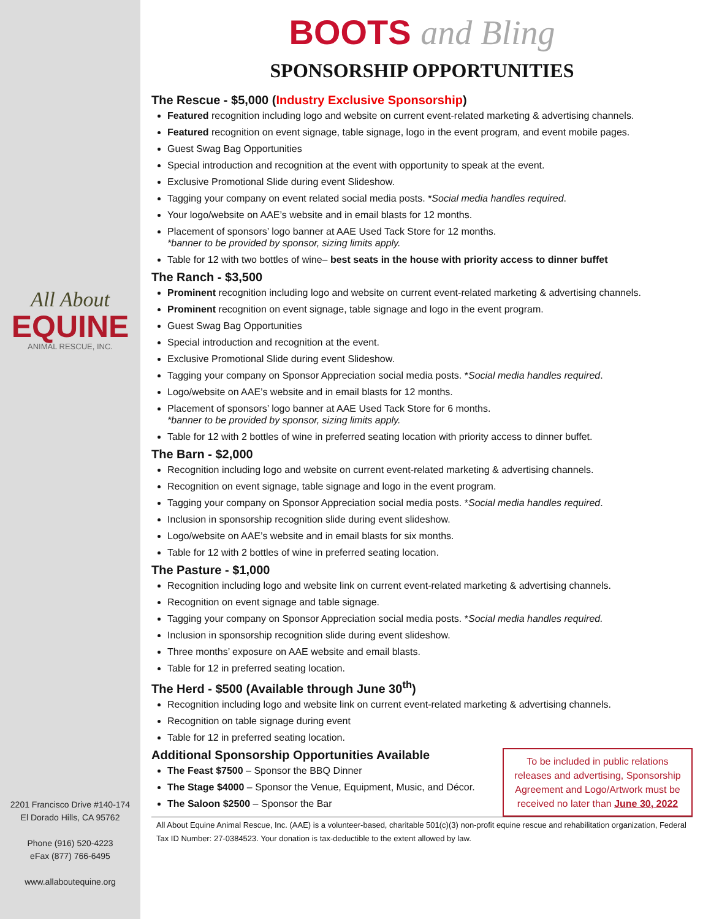All About
EQUINE
ANIMAL RESCUE, INC.
2201 Francisco Drive #140-174
El Dorado Hills, CA 95762
Phone (916) 520-4223
eFax (877) 766-6495
www.allaboutequine.org
BOOTS and Bling
SPONSORSHIP OPPORTUNITIES
The Rescue - $5,000 (Industry Exclusive Sponsorship)
Featured recognition including logo and website on current event-related marketing & advertising channels.
Featured recognition on event signage, table signage, logo in the event program, and event mobile pages.
Guest Swag Bag Opportunities
Special introduction and recognition at the event with opportunity to speak at the event.
Exclusive Promotional Slide during event Slideshow.
Tagging your company on event related social media posts. *Social media handles required.
Your logo/website on AAE’s website and in email blasts for 12 months.
Placement of sponsors’ logo banner at AAE Used Tack Store for 12 months.
*banner to be provided by sponsor, sizing limits apply.
Table for 12 with two bottles of wine– best seats in the house with priority access to dinner buffet
The Ranch - $3,500
Prominent recognition including logo and website on current event-related marketing & advertising channels.
Prominent recognition on event signage, table signage and logo in the event program.
Guest Swag Bag Opportunities
Special introduction and recognition at the event.
Exclusive Promotional Slide during event Slideshow.
Tagging your company on Sponsor Appreciation social media posts. *Social media handles required.
Logo/website on AAE’s website and in email blasts for 12 months.
Placement of sponsors’ logo banner at AAE Used Tack Store for 6 months.
*banner to be provided by sponsor, sizing limits apply.
Table for 12 with 2 bottles of wine in preferred seating location with priority access to dinner buffet.
The Barn - $2,000
Recognition including logo and website on current event-related marketing & advertising channels.
Recognition on event signage, table signage and logo in the event program.
Tagging your company on Sponsor Appreciation social media posts. *Social media handles required.
Inclusion in sponsorship recognition slide during event slideshow.
Logo/website on AAE’s website and in email blasts for six months.
Table for 12 with 2 bottles of wine in preferred seating location.
The Pasture - $1,000
Recognition including logo and website link on current event-related marketing & advertising channels.
Recognition on event signage and table signage.
Tagging your company on Sponsor Appreciation social media posts. *Social media handles required.
Inclusion in sponsorship recognition slide during event slideshow.
Three months’ exposure on AAE website and email blasts.
Table for 12 in preferred seating location.
The Herd - $500 (Available through June 30<sup>th</sup>)
Recognition including logo and website link on current event-related marketing & advertising channels.
Recognition on table signage during event
Table for 12 in preferred seating location.
To be included in public relations releases and advertising, Sponsorship Agreement and Logo/Artwork must be received no later than June 30, 2022
Additional Sponsorship Opportunities Available
The Feast $7500 – Sponsor the BBQ Dinner
The Stage $4000 – Sponsor the Venue, Equipment, Music, and Décor.
The Saloon $2500 – Sponsor the Bar
All About Equine Animal Rescue, Inc. (AAE) is a volunteer-based, charitable 501(c)(3) non-profit equine rescue and rehabilitation organization, Federal Tax ID Number: 27-0384523. Your donation is tax-deductible to the extent allowed by law.